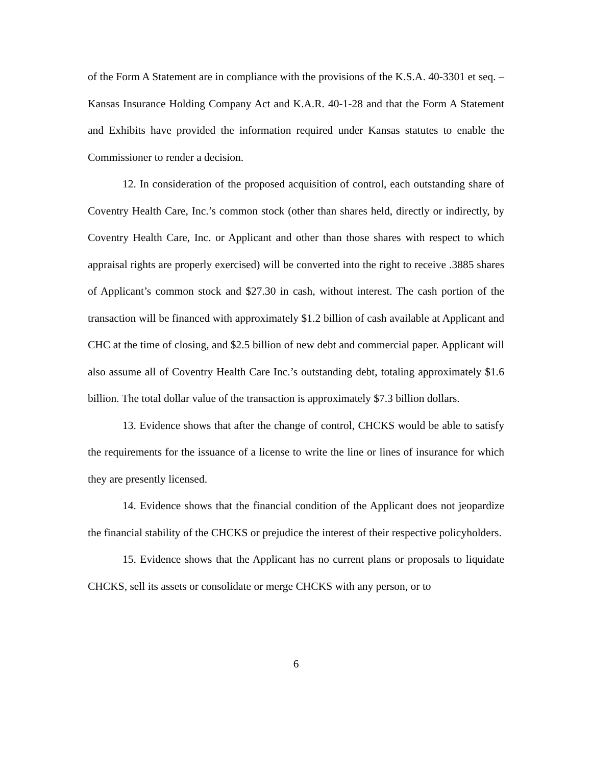of the Form A Statement are in compliance with the provisions of the K.S.A. 40-3301 et seq. – Kansas Insurance Holding Company Act and K.A.R. 40-1-28 and that the Form A Statement and Exhibits have provided the information required under Kansas statutes to enable the Commissioner to render a decision.
12. In consideration of the proposed acquisition of control, each outstanding share of Coventry Health Care, Inc.’s common stock (other than shares held, directly or indirectly, by Coventry Health Care, Inc. or Applicant and other than those shares with respect to which appraisal rights are properly exercised) will be converted into the right to receive .3885 shares of Applicant’s common stock and $27.30 in cash, without interest. The cash portion of the transaction will be financed with approximately $1.2 billion of cash available at Applicant and CHC at the time of closing, and $2.5 billion of new debt and commercial paper. Applicant will also assume all of Coventry Health Care Inc.’s outstanding debt, totaling approximately $1.6 billion. The total dollar value of the transaction is approximately $7.3 billion dollars.
13. Evidence shows that after the change of control, CHCKS would be able to satisfy the requirements for the issuance of a license to write the line or lines of insurance for which they are presently licensed.
14. Evidence shows that the financial condition of the Applicant does not jeopardize the financial stability of the CHCKS or prejudice the interest of their respective policyholders.
15. Evidence shows that the Applicant has no current plans or proposals to liquidate CHCKS, sell its assets or consolidate or merge CHCKS with any person, or to
6